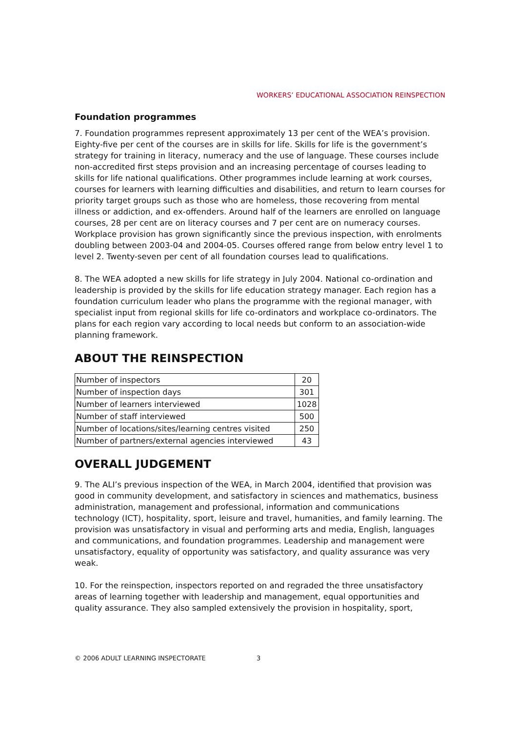WORKERS’ EDUCATIONAL ASSOCIATION REINSPECTION
Foundation programmes
7. Foundation programmes represent approximately 13 per cent of the WEA’s provision. Eighty-five per cent of the courses are in skills for life. Skills for life is the government’s strategy for training in literacy, numeracy and the use of language. These courses include non-accredited first steps provision and an increasing percentage of courses leading to skills for life national qualifications. Other programmes include learning at work courses, courses for learners with learning difficulties and disabilities, and return to learn courses for priority target groups such as those who are homeless, those recovering from mental illness or addiction, and ex-offenders. Around half of the learners are enrolled on language courses, 28 per cent are on literacy courses and 7 per cent are on numeracy courses. Workplace provision has grown significantly since the previous inspection, with enrolments doubling between 2003-04 and 2004-05. Courses offered range from below entry level 1 to level 2. Twenty-seven per cent of all foundation courses lead to qualifications.
8. The WEA adopted a new skills for life strategy in July 2004. National co-ordination and leadership is provided by the skills for life education strategy manager. Each region has a foundation curriculum leader who plans the programme with the regional manager, with specialist input from regional skills for life co-ordinators and workplace co-ordinators. The plans for each region vary according to local needs but conform to an association-wide planning framework.
ABOUT THE REINSPECTION
| Number of inspectors | 20 |
| Number of inspection days | 301 |
| Number of learners interviewed | 1028 |
| Number of staff interviewed | 500 |
| Number of locations/sites/learning centres visited | 250 |
| Number of partners/external agencies interviewed | 43 |
OVERALL JUDGEMENT
9. The ALI’s previous inspection of the WEA, in March 2004, identified that provision was good in community development, and satisfactory in sciences and mathematics, business administration, management and professional, information and communications technology (ICT), hospitality, sport, leisure and travel, humanities, and family learning. The provision was unsatisfactory in visual and performing arts and media, English, languages and communications, and foundation programmes. Leadership and management were unsatisfactory, equality of opportunity was satisfactory, and quality assurance was very weak.
10. For the reinspection, inspectors reported on and regraded the three unsatisfactory areas of learning together with leadership and management, equal opportunities and quality assurance. They also sampled extensively the provision in hospitality, sport,
© 2006 ADULT LEARNING INSPECTORATE 3